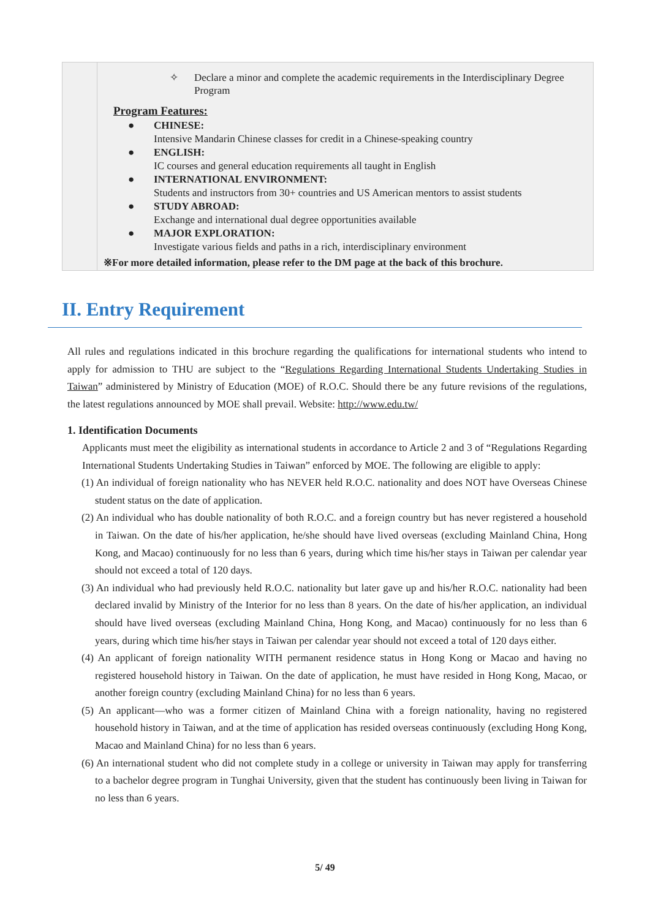| | ✧ Declare a minor and complete the academic requirements in the Interdisciplinary Degree Program Program Features: ● CHINESE: Intensive Mandarin Chinese classes for credit in a Chinese-speaking country ● ENGLISH: IC courses and general education requirements all taught in English ● INTERNATIONAL ENVIRONMENT: Students and instructors from 30+ countries and US American mentors to assist students ● STUDY ABROAD: Exchange and international dual degree opportunities available ● MAJOR EXPLORATION: Investigate various fields and paths in a rich, interdisciplinary environment ※For more detailed information, please refer to the DM page at the back of this brochure. |
II. Entry Requirement
All rules and regulations indicated in this brochure regarding the qualifications for international students who intend to apply for admission to THU are subject to the “Regulations Regarding International Students Undertaking Studies in Taiwan” administered by Ministry of Education (MOE) of R.O.C. Should there be any future revisions of the regulations, the latest regulations announced by MOE shall prevail. Website: http://www.edu.tw/
1. Identification Documents
Applicants must meet the eligibility as international students in accordance to Article 2 and 3 of “Regulations Regarding International Students Undertaking Studies in Taiwan” enforced by MOE. The following are eligible to apply:
(1) An individual of foreign nationality who has NEVER held R.O.C. nationality and does NOT have Overseas Chinese student status on the date of application.
(2) An individual who has double nationality of both R.O.C. and a foreign country but has never registered a household in Taiwan. On the date of his/her application, he/she should have lived overseas (excluding Mainland China, Hong Kong, and Macao) continuously for no less than 6 years, during which time his/her stays in Taiwan per calendar year should not exceed a total of 120 days.
(3) An individual who had previously held R.O.C. nationality but later gave up and his/her R.O.C. nationality had been declared invalid by Ministry of the Interior for no less than 8 years. On the date of his/her application, an individual should have lived overseas (excluding Mainland China, Hong Kong, and Macao) continuously for no less than 6 years, during which time his/her stays in Taiwan per calendar year should not exceed a total of 120 days either.
(4) An applicant of foreign nationality WITH permanent residence status in Hong Kong or Macao and having no registered household history in Taiwan. On the date of application, he must have resided in Hong Kong, Macao, or another foreign country (excluding Mainland China) for no less than 6 years.
(5) An applicant—who was a former citizen of Mainland China with a foreign nationality, having no registered household history in Taiwan, and at the time of application has resided overseas continuously (excluding Hong Kong, Macao and Mainland China) for no less than 6 years.
(6) An international student who did not complete study in a college or university in Taiwan may apply for transferring to a bachelor degree program in Tunghai University, given that the student has continuously been living in Taiwan for no less than 6 years.
5/ 49